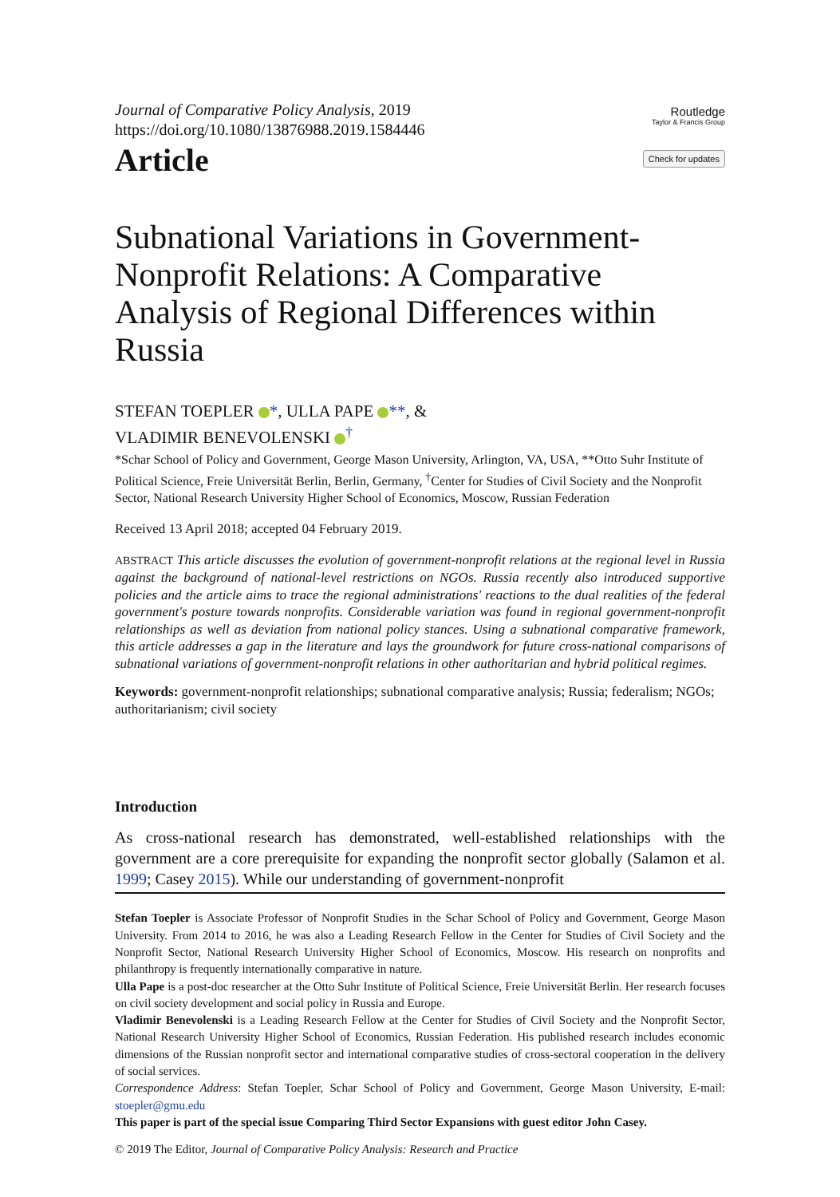Journal of Comparative Policy Analysis, 2019
https://doi.org/10.1080/13876988.2019.1584446
Article
Routledge
Taylor & Francis Group
Check for updates
Subnational Variations in Government-Nonprofit Relations: A Comparative Analysis of Regional Differences within Russia
STEFAN TOEPLER *, ULLA PAPE **, &
VLADIMIR BENEVOLENSKI <sup>†</sup>
*Schar School of Policy and Government, George Mason University, Arlington, VA, USA, **Otto Suhr Institute of Political Science, Freie Universität Berlin, Berlin, Germany, <sup>†</sup>Center for Studies of Civil Society and the Nonprofit Sector, National Research University Higher School of Economics, Moscow, Russian Federation
Received 13 April 2018; accepted 04 February 2019.
ABSTRACT This article discusses the evolution of government-nonprofit relations at the regional level in Russia against the background of national-level restrictions on NGOs. Russia recently also introduced supportive policies and the article aims to trace the regional administrations' reactions to the dual realities of the federal government's posture towards nonprofits. Considerable variation was found in regional government-nonprofit relationships as well as deviation from national policy stances. Using a subnational comparative framework, this article addresses a gap in the literature and lays the groundwork for future cross-national comparisons of subnational variations of government-nonprofit relations in other authoritarian and hybrid political regimes.
Keywords: government-nonprofit relationships; subnational comparative analysis; Russia; federalism; NGOs; authoritarianism; civil society
Introduction
As cross-national research has demonstrated, well-established relationships with the government are a core prerequisite for expanding the nonprofit sector globally (Salamon et al. 1999; Casey 2015). While our understanding of government-nonprofit
Stefan Toepler is Associate Professor of Nonprofit Studies in the Schar School of Policy and Government, George Mason University. From 2014 to 2016, he was also a Leading Research Fellow in the Center for Studies of Civil Society and the Nonprofit Sector, National Research University Higher School of Economics, Moscow. His research on nonprofits and philanthropy is frequently internationally comparative in nature.
Ulla Pape is a post-doc researcher at the Otto Suhr Institute of Political Science, Freie Universität Berlin. Her research focuses on civil society development and social policy in Russia and Europe.
Vladimir Benevolenski is a Leading Research Fellow at the Center for Studies of Civil Society and the Nonprofit Sector, National Research University Higher School of Economics, Russian Federation. His published research includes economic dimensions of the Russian nonprofit sector and international comparative studies of cross-sectoral cooperation in the delivery of social services.
Correspondence Address: Stefan Toepler, Schar School of Policy and Government, George Mason University, E-mail: stoepler@gmu.edu
This paper is part of the special issue Comparing Third Sector Expansions with guest editor John Casey.
© 2019 The Editor, Journal of Comparative Policy Analysis: Research and Practice